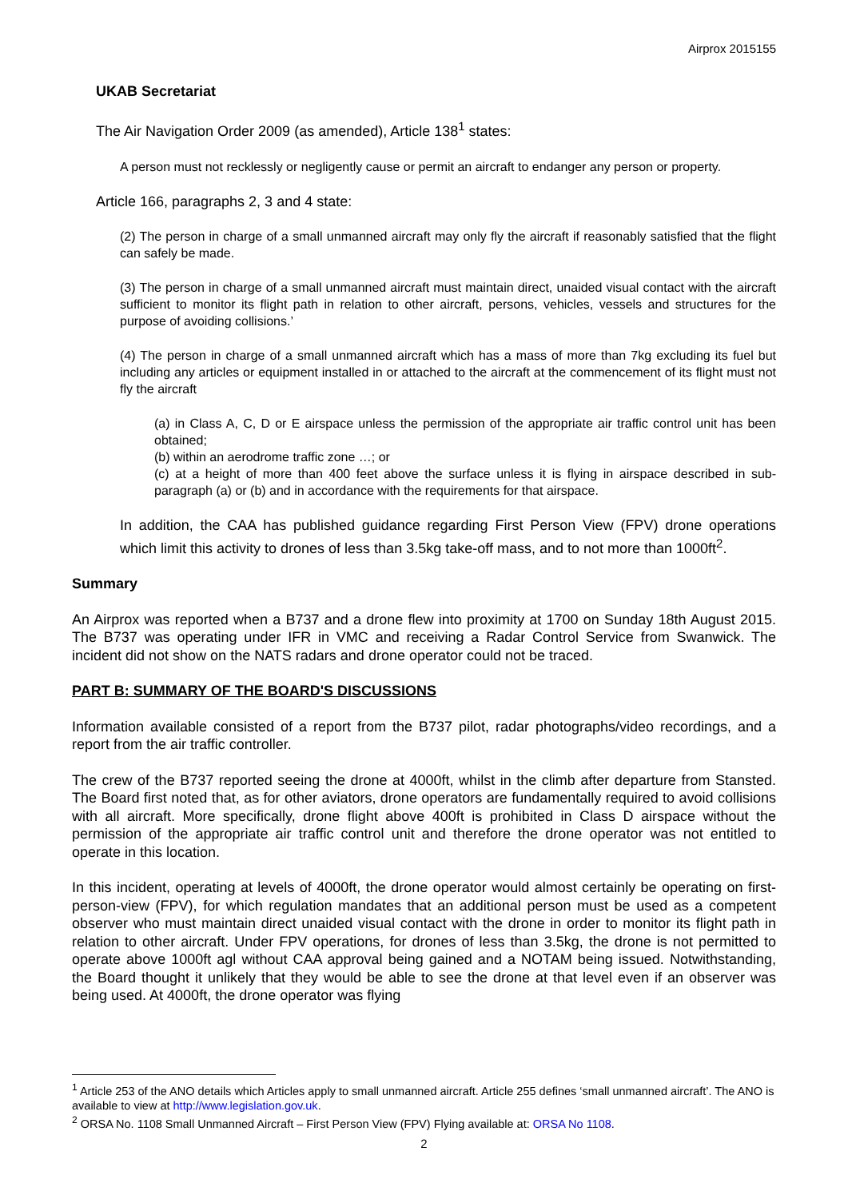Airprox 2015155
UKAB Secretariat
The Air Navigation Order 2009 (as amended), Article 138<sup>1</sup> states:
A person must not recklessly or negligently cause or permit an aircraft to endanger any person or property.
Article 166, paragraphs 2, 3 and 4 state:
(2) The person in charge of a small unmanned aircraft may only fly the aircraft if reasonably satisfied that the flight can safely be made.
(3) The person in charge of a small unmanned aircraft must maintain direct, unaided visual contact with the aircraft sufficient to monitor its flight path in relation to other aircraft, persons, vehicles, vessels and structures for the purpose of avoiding collisions.’
(4) The person in charge of a small unmanned aircraft which has a mass of more than 7kg excluding its fuel but including any articles or equipment installed in or attached to the aircraft at the commencement of its flight must not fly the aircraft
(a) in Class A, C, D or E airspace unless the permission of the appropriate air traffic control unit has been obtained;
(b) within an aerodrome traffic zone …; or
(c) at a height of more than 400 feet above the surface unless it is flying in airspace described in sub-paragraph (a) or (b) and in accordance with the requirements for that airspace.
In addition, the CAA has published guidance regarding First Person View (FPV) drone operations which limit this activity to drones of less than 3.5kg take-off mass, and to not more than 1000ft<sup>2</sup>.
Summary
An Airprox was reported when a B737 and a drone flew into proximity at 1700 on Sunday 18th August 2015. The B737 was operating under IFR in VMC and receiving a Radar Control Service from Swanwick. The incident did not show on the NATS radars and drone operator could not be traced.
PART B: SUMMARY OF THE BOARD'S DISCUSSIONS
Information available consisted of a report from the B737 pilot, radar photographs/video recordings, and a report from the air traffic controller.
The crew of the B737 reported seeing the drone at 4000ft, whilst in the climb after departure from Stansted. The Board first noted that, as for other aviators, drone operators are fundamentally required to avoid collisions with all aircraft. More specifically, drone flight above 400ft is prohibited in Class D airspace without the permission of the appropriate air traffic control unit and therefore the drone operator was not entitled to operate in this location.
In this incident, operating at levels of 4000ft, the drone operator would almost certainly be operating on first-person-view (FPV), for which regulation mandates that an additional person must be used as a competent observer who must maintain direct unaided visual contact with the drone in order to monitor its flight path in relation to other aircraft. Under FPV operations, for drones of less than 3.5kg, the drone is not permitted to operate above 1000ft agl without CAA approval being gained and a NOTAM being issued. Notwithstanding, the Board thought it unlikely that they would be able to see the drone at that level even if an observer was being used. At 4000ft, the drone operator was flying
<sup>1</sup> Article 253 of the ANO details which Articles apply to small unmanned aircraft. Article 255 defines ‘small unmanned aircraft’. The ANO is available to view at http://www.legislation.gov.uk.
<sup>2</sup> ORSA No. 1108 Small Unmanned Aircraft – First Person View (FPV) Flying available at: ORSA No 1108.
2